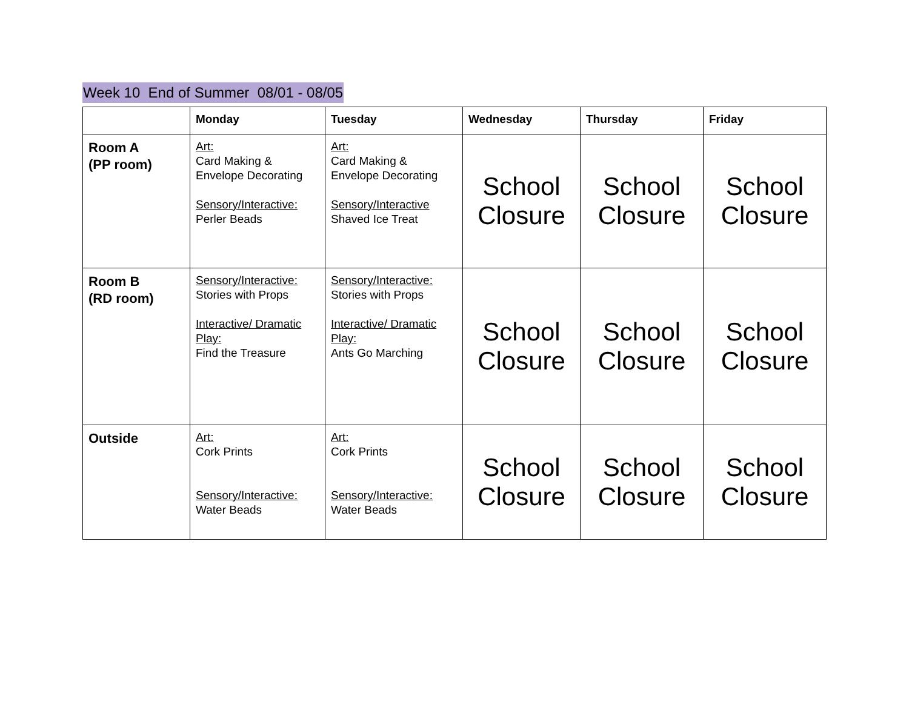Week 10 End of Summer 08/01 - 08/05
| | Monday | Tuesday | Wednesday | Thursday | Friday |
| --- | --- | --- | --- | --- | --- |
| Room A (PP room) | Art: Card Making & Envelope Decorating Sensory/Interactive: Perler Beads | Art: Card Making & Envelope Decorating Sensory/Interactive Shaved Ice Treat | School Closure | School Closure | School Closure |
| Room B (RD room) | Sensory/Interactive: Stories with Props Interactive/ Dramatic Play: Find the Treasure | Sensory/Interactive: Stories with Props Interactive/ Dramatic Play: Ants Go Marching | School Closure | School Closure | School Closure |
| Outside | Art: Cork Prints Sensory/Interactive: Water Beads | Art: Cork Prints Sensory/Interactive: Water Beads | School Closure | School Closure | School Closure |